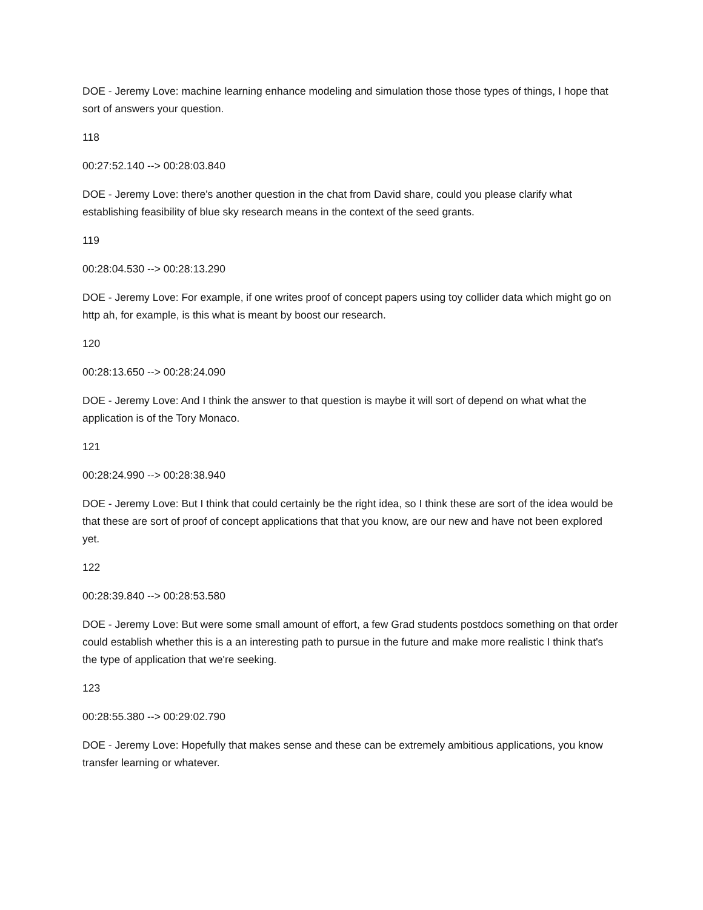DOE - Jeremy Love: machine learning enhance modeling and simulation those those types of things, I hope that sort of answers your question.
118
00:27:52.140 --> 00:28:03.840
DOE - Jeremy Love: there's another question in the chat from David share, could you please clarify what establishing feasibility of blue sky research means in the context of the seed grants.
119
00:28:04.530 --> 00:28:13.290
DOE - Jeremy Love: For example, if one writes proof of concept papers using toy collider data which might go on http ah, for example, is this what is meant by boost our research.
120
00:28:13.650 --> 00:28:24.090
DOE - Jeremy Love: And I think the answer to that question is maybe it will sort of depend on what what the application is of the Tory Monaco.
121
00:28:24.990 --> 00:28:38.940
DOE - Jeremy Love: But I think that could certainly be the right idea, so I think these are sort of the idea would be that these are sort of proof of concept applications that that you know, are our new and have not been explored yet.
122
00:28:39.840 --> 00:28:53.580
DOE - Jeremy Love: But were some small amount of effort, a few Grad students postdocs something on that order could establish whether this is a an interesting path to pursue in the future and make more realistic I think that's the type of application that we're seeking.
123
00:28:55.380 --> 00:29:02.790
DOE - Jeremy Love: Hopefully that makes sense and these can be extremely ambitious applications, you know transfer learning or whatever.